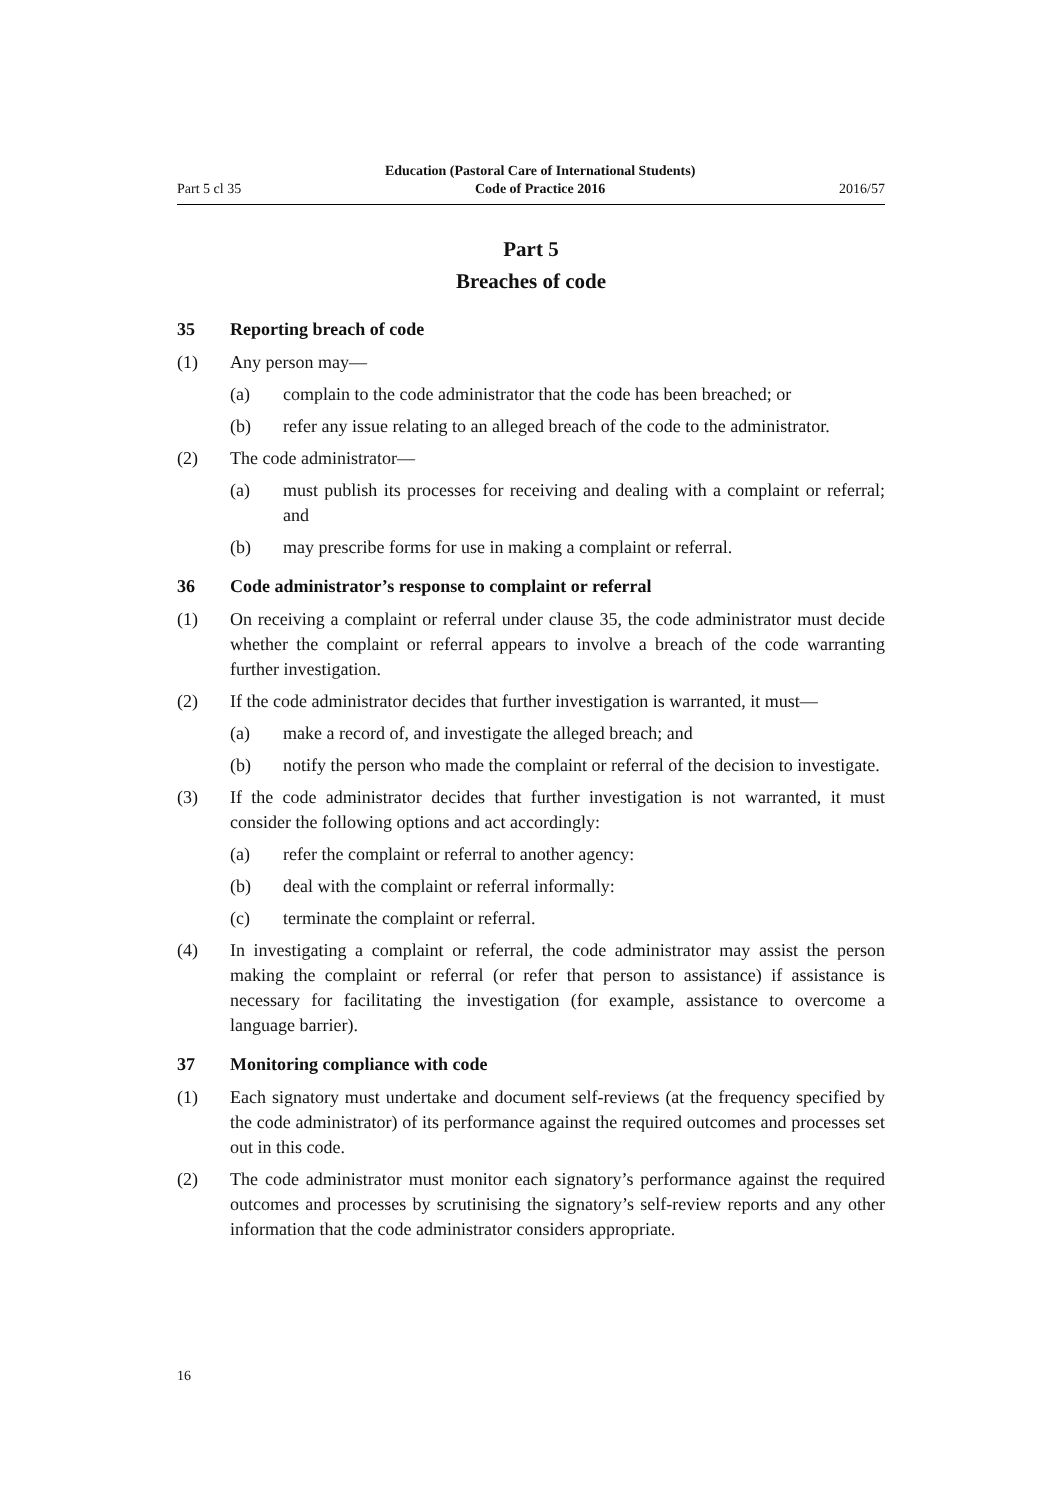Part 5 cl 35 Education (Pastoral Care of International Students)
Code of Practice 2016 2016/57
Part 5
Breaches of code
35 Reporting breach of code
(1) Any person may—
(a) complain to the code administrator that the code has been breached; or
(b) refer any issue relating to an alleged breach of the code to the administrator.
(2) The code administrator—
(a) must publish its processes for receiving and dealing with a complaint or referral; and
(b) may prescribe forms for use in making a complaint or referral.
36 Code administrator’s response to complaint or referral
(1) On receiving a complaint or referral under clause 35, the code administrator must decide whether the complaint or referral appears to involve a breach of the code warranting further investigation.
(2) If the code administrator decides that further investigation is warranted, it must—
(a) make a record of, and investigate the alleged breach; and
(b) notify the person who made the complaint or referral of the decision to investigate.
(3) If the code administrator decides that further investigation is not warranted, it must consider the following options and act accordingly:
(a) refer the complaint or referral to another agency:
(b) deal with the complaint or referral informally:
(c) terminate the complaint or referral.
(4) In investigating a complaint or referral, the code administrator may assist the person making the complaint or referral (or refer that person to assistance) if assistance is necessary for facilitating the investigation (for example, assistance to overcome a language barrier).
37 Monitoring compliance with code
(1) Each signatory must undertake and document self-reviews (at the frequency specified by the code administrator) of its performance against the required outcomes and processes set out in this code.
(2) The code administrator must monitor each signatory’s performance against the required outcomes and processes by scrutinising the signatory’s self-review reports and any other information that the code administrator considers appropriate.
16